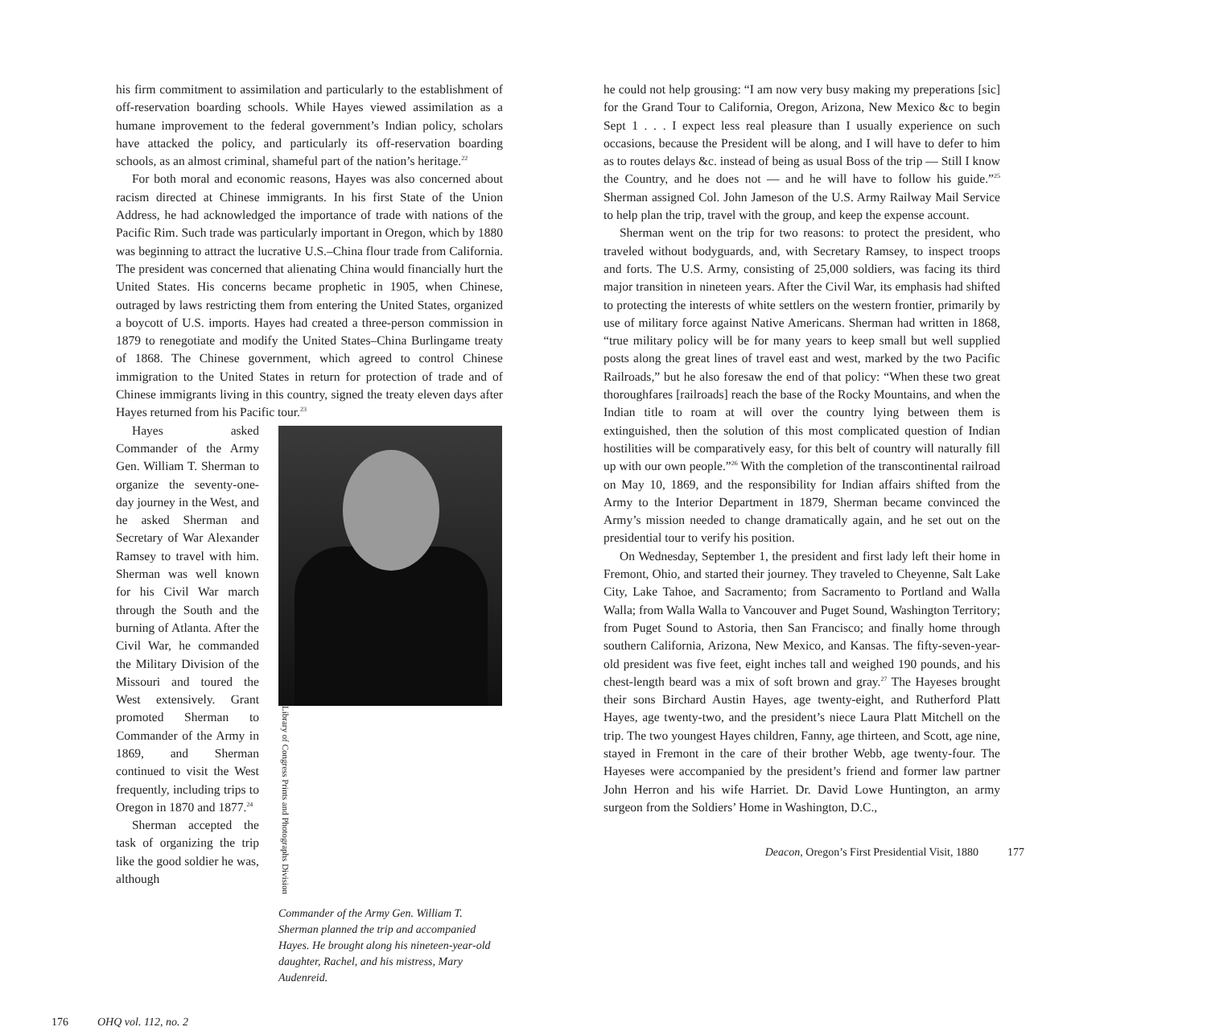his firm commitment to assimilation and particularly to the establishment of off-reservation boarding schools. While Hayes viewed assimilation as a humane improvement to the federal government’s Indian policy, scholars have attacked the policy, and particularly its off-reservation boarding schools, as an almost criminal, shameful part of the nation’s heritage.<sup>22</sup>
For both moral and economic reasons, Hayes was also concerned about racism directed at Chinese immigrants. In his first State of the Union Address, he had acknowledged the importance of trade with nations of the Pacific Rim. Such trade was particularly important in Oregon, which by 1880 was beginning to attract the lucrative U.S.–China flour trade from California. The president was concerned that alienating China would financially hurt the United States. His concerns became prophetic in 1905, when Chinese, outraged by laws restricting them from entering the United States, organized a boycott of U.S. imports. Hayes had created a three-person commission in 1879 to renegotiate and modify the United States–China Burlingame treaty of 1868. The Chinese government, which agreed to control Chinese immigration to the United States in return for protection of trade and of Chinese immigrants living in this country, signed the treaty eleven days after Hayes returned from his Pacific tour.<sup>23</sup>
Hayes asked Commander of the Army Gen. William T. Sherman to organize the seventy-one-day journey in the West, and he asked Sherman and Secretary of War Alexander Ramsey to travel with him. Sherman was well known for his Civil War march through the South and the burning of Atlanta. After the Civil War, he commanded the Military Division of the Missouri and toured the West extensively. Grant promoted Sherman to Commander of the Army in 1869, and Sherman continued to visit the West frequently, including trips to Oregon in 1870 and 1877.<sup>24</sup>
Sherman accepted the task of organizing the trip like the good soldier he was, although
Library of Congress Prints and Photographs Division
Commander of the Army Gen. William T. Sherman planned the trip and accompanied Hayes. He brought along his nineteen-year-old daughter, Rachel, and his mistress, Mary Audenreid.
176 OHQ vol. 112, no. 2
he could not help grousing: “I am now very busy making my preperations [sic] for the Grand Tour to California, Oregon, Arizona, New Mexico &c to begin Sept 1 . . . I expect less real pleasure than I usually experience on such occasions, because the President will be along, and I will have to defer to him as to routes delays &c. instead of being as usual Boss of the trip — Still I know the Country, and he does not — and he will have to follow his guide.”<sup>25</sup> Sherman assigned Col. John Jameson of the U.S. Army Railway Mail Service to help plan the trip, travel with the group, and keep the expense account.
Sherman went on the trip for two reasons: to protect the president, who traveled without bodyguards, and, with Secretary Ramsey, to inspect troops and forts. The U.S. Army, consisting of 25,000 soldiers, was facing its third major transition in nineteen years. After the Civil War, its emphasis had shifted to protecting the interests of white settlers on the western frontier, primarily by use of military force against Native Americans. Sherman had written in 1868, “true military policy will be for many years to keep small but well supplied posts along the great lines of travel east and west, marked by the two Pacific Railroads,” but he also foresaw the end of that policy: “When these two great thoroughfares [railroads] reach the base of the Rocky Mountains, and when the Indian title to roam at will over the country lying between them is extinguished, then the solution of this most complicated question of Indian hostilities will be comparatively easy, for this belt of country will naturally fill up with our own people.”<sup>26</sup> With the completion of the transcontinental railroad on May 10, 1869, and the responsibility for Indian affairs shifted from the Army to the Interior Department in 1879, Sherman became convinced the Army’s mission needed to change dramatically again, and he set out on the presidential tour to verify his position.
On Wednesday, September 1, the president and first lady left their home in Fremont, Ohio, and started their journey. They traveled to Cheyenne, Salt Lake City, Lake Tahoe, and Sacramento; from Sacramento to Portland and Walla Walla; from Walla Walla to Vancouver and Puget Sound, Washington Territory; from Puget Sound to Astoria, then San Francisco; and finally home through southern California, Arizona, New Mexico, and Kansas. The fifty-seven-year-old president was five feet, eight inches tall and weighed 190 pounds, and his chest-length beard was a mix of soft brown and gray.<sup>27</sup> The Hayeses brought their sons Birchard Austin Hayes, age twenty-eight, and Rutherford Platt Hayes, age twenty-two, and the president’s niece Laura Platt Mitchell on the trip. The two youngest Hayes children, Fanny, age thirteen, and Scott, age nine, stayed in Fremont in the care of their brother Webb, age twenty-four. The Hayeses were accompanied by the president’s friend and former law partner John Herron and his wife Harriet. Dr. David Lowe Huntington, an army surgeon from the Soldiers’ Home in Washington, D.C.,
Deacon, Oregon’s First Presidential Visit, 1880 177